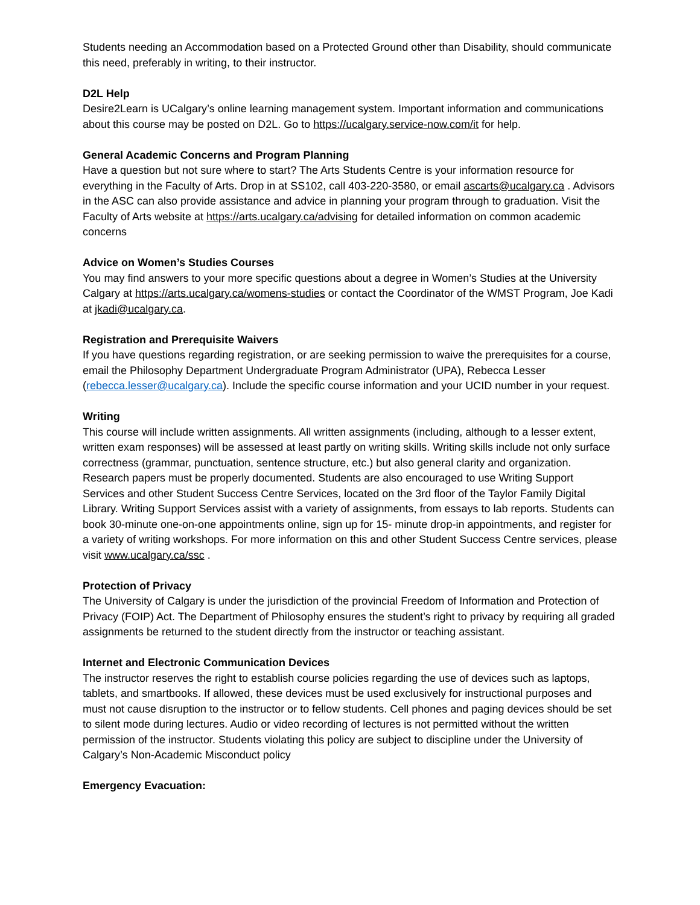Students needing an Accommodation based on a Protected Ground other than Disability, should communicate this need, preferably in writing, to their instructor.
D2L Help
Desire2Learn is UCalgary’s online learning management system. Important information and communications about this course may be posted on D2L. Go to https://ucalgary.service-now.com/it for help.
General Academic Concerns and Program Planning
Have a question but not sure where to start? The Arts Students Centre is your information resource for everything in the Faculty of Arts. Drop in at SS102, call 403-220-3580, or email ascarts@ucalgary.ca . Advisors in the ASC can also provide assistance and advice in planning your program through to graduation. Visit the Faculty of Arts website at https://arts.ucalgary.ca/advising for detailed information on common academic concerns
Advice on Women’s Studies Courses
You may find answers to your more specific questions about a degree in Women’s Studies at the University Calgary at https://arts.ucalgary.ca/womens-studies or contact the Coordinator of the WMST Program, Joe Kadi at jkadi@ucalgary.ca.
Registration and Prerequisite Waivers
If you have questions regarding registration, or are seeking permission to waive the prerequisites for a course, email the Philosophy Department Undergraduate Program Administrator (UPA), Rebecca Lesser (rebecca.lesser@ucalgary.ca). Include the specific course information and your UCID number in your request.
Writing
This course will include written assignments. All written assignments (including, although to a lesser extent, written exam responses) will be assessed at least partly on writing skills. Writing skills include not only surface correctness (grammar, punctuation, sentence structure, etc.) but also general clarity and organization. Research papers must be properly documented. Students are also encouraged to use Writing Support Services and other Student Success Centre Services, located on the 3rd floor of the Taylor Family Digital Library. Writing Support Services assist with a variety of assignments, from essays to lab reports. Students can book 30-minute one-on-one appointments online, sign up for 15- minute drop-in appointments, and register for a variety of writing workshops. For more information on this and other Student Success Centre services, please visit www.ucalgary.ca/ssc .
Protection of Privacy
The University of Calgary is under the jurisdiction of the provincial Freedom of Information and Protection of Privacy (FOIP) Act. The Department of Philosophy ensures the student’s right to privacy by requiring all graded assignments be returned to the student directly from the instructor or teaching assistant.
Internet and Electronic Communication Devices
The instructor reserves the right to establish course policies regarding the use of devices such as laptops, tablets, and smartbooks. If allowed, these devices must be used exclusively for instructional purposes and must not cause disruption to the instructor or to fellow students. Cell phones and paging devices should be set to silent mode during lectures. Audio or video recording of lectures is not permitted without the written permission of the instructor. Students violating this policy are subject to discipline under the University of Calgary’s Non-Academic Misconduct policy
Emergency Evacuation: